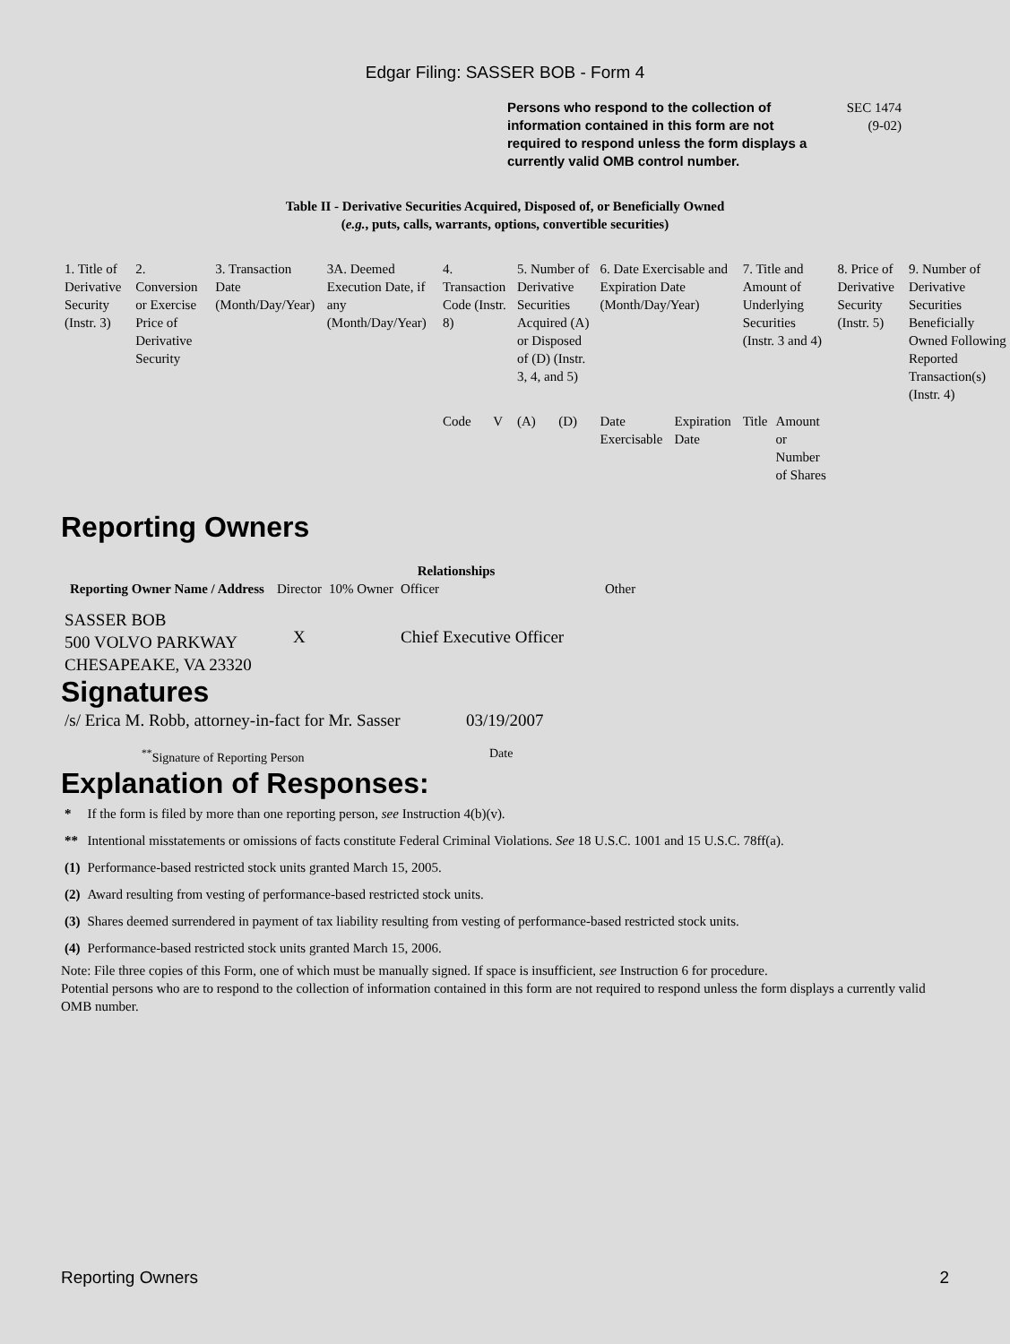Edgar Filing: SASSER BOB - Form 4
Persons who respond to the collection of information contained in this form are not required to respond unless the form displays a currently valid OMB control number.
SEC 1474
(9-02)
Table II - Derivative Securities Acquired, Disposed of, or Beneficially Owned
(e.g., puts, calls, warrants, options, convertible securities)
| 1. Title of Derivative Security (Instr. 3) | 2. Conversion or Exercise Price of Derivative Security | 3. Transaction Date (Month/Day/Year) | 3A. Deemed Execution Date, if any (Month/Day/Year) | 4. Transaction Code (Instr. 8) | | 5. Number of Derivative Securities Acquired (A) or Disposed of (D) (Instr. 3, 4, and 5) | | 6. Date Exercisable and Expiration Date (Month/Day/Year) | | 7. Title and Amount of Underlying Securities (Instr. 3 and 4) | | 8. Price of Derivative Security (Instr. 5) | 9. Number of Derivative Securities Beneficially Owned Following Reported Transaction(s) (Instr. 4) |
| | | | | Code | V | (A) | (D) | Date Exercisable | Expiration Date | Title | Amount or Number of Shares | | |
Reporting Owners
| Reporting Owner Name / Address | Relationships | | | |
| --- | --- | --- | --- | --- |
| | Director | 10% Owner | Officer | Other |
| SASSER BOB 500 VOLVO PARKWAY CHESAPEAKE, VA 23320 | X | | Chief Executive Officer | |
Signatures
| /s/ Erica M. Robb, attorney-in-fact for Mr. Sasser | 03/19/2007 |
| <sup>**</sup> Signature of Reporting Person | Date |
Explanation of Responses:
| * | If the form is filed by more than one reporting person, see Instruction 4(b)(v). |
| ** | Intentional misstatements or omissions of facts constitute Federal Criminal Violations. See 18 U.S.C. 1001 and 15 U.S.C. 78ff(a). |
| (1) | Performance-based restricted stock units granted March 15, 2005. |
| (2) | Award resulting from vesting of performance-based restricted stock units. |
| (3) | Shares deemed surrendered in payment of tax liability resulting from vesting of performance-based restricted stock units. |
| (4) | Performance-based restricted stock units granted March 15, 2006. |
Note: File three copies of this Form, one of which must be manually signed. If space is insufficient, see Instruction 6 for procedure.
Potential persons who are to respond to the collection of information contained in this form are not required to respond unless the form displays a currently valid OMB number.
Reporting Owners 2